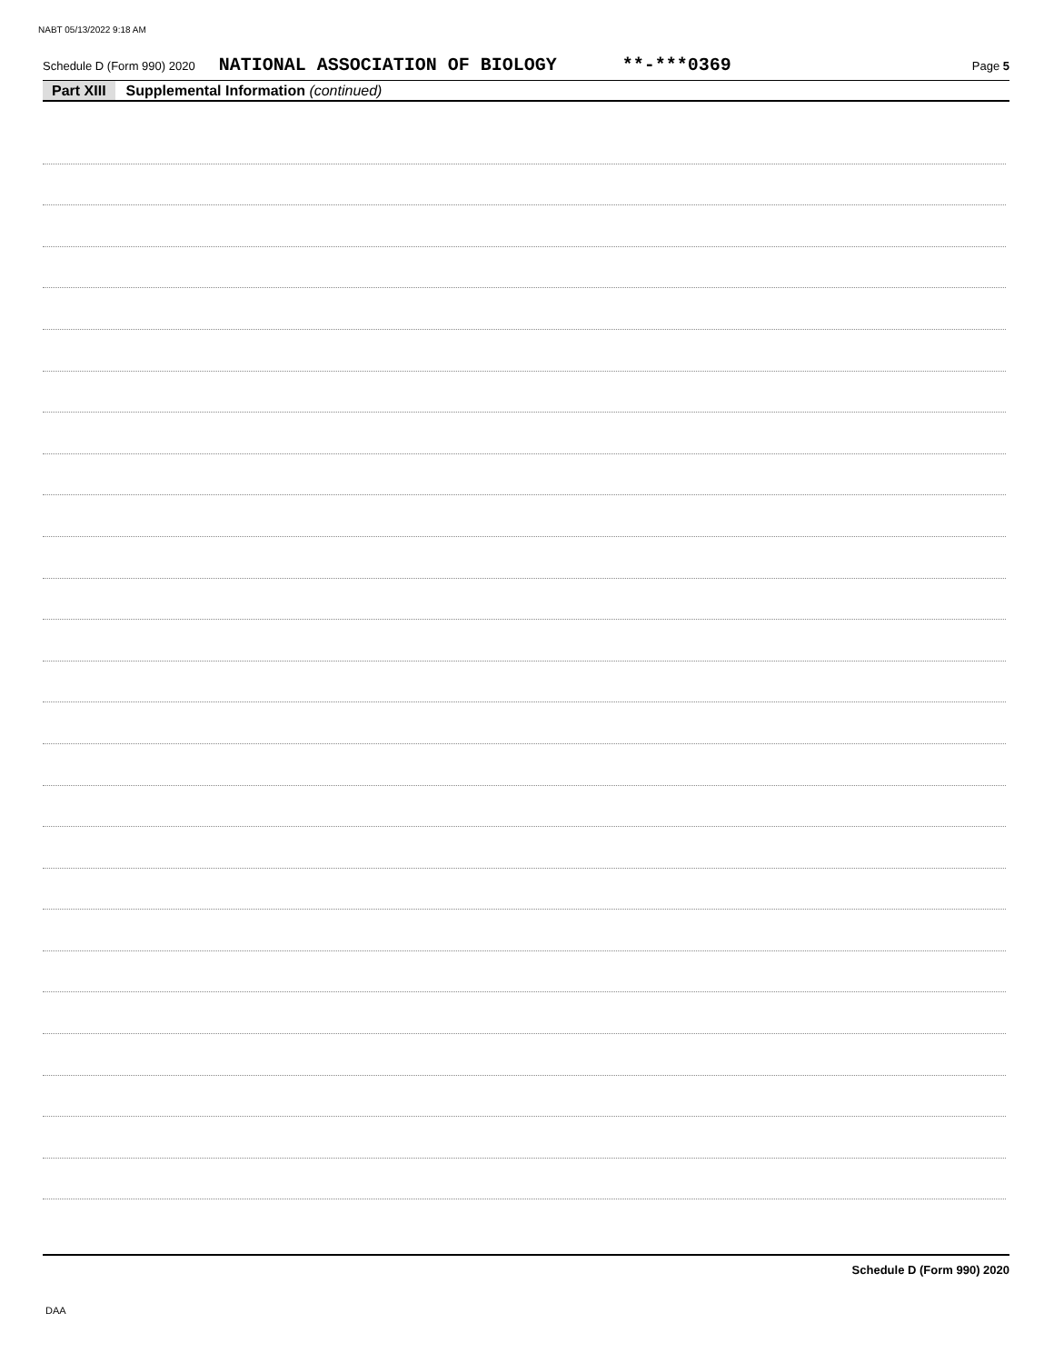NABT 05/13/2022 9:18 AM
Schedule D (Form 990) 2020 NATIONAL ASSOCIATION OF BIOLOGY **-***0369 Page 5
Part XIII Supplemental Information (continued)
Schedule D (Form 990) 2020
DAA